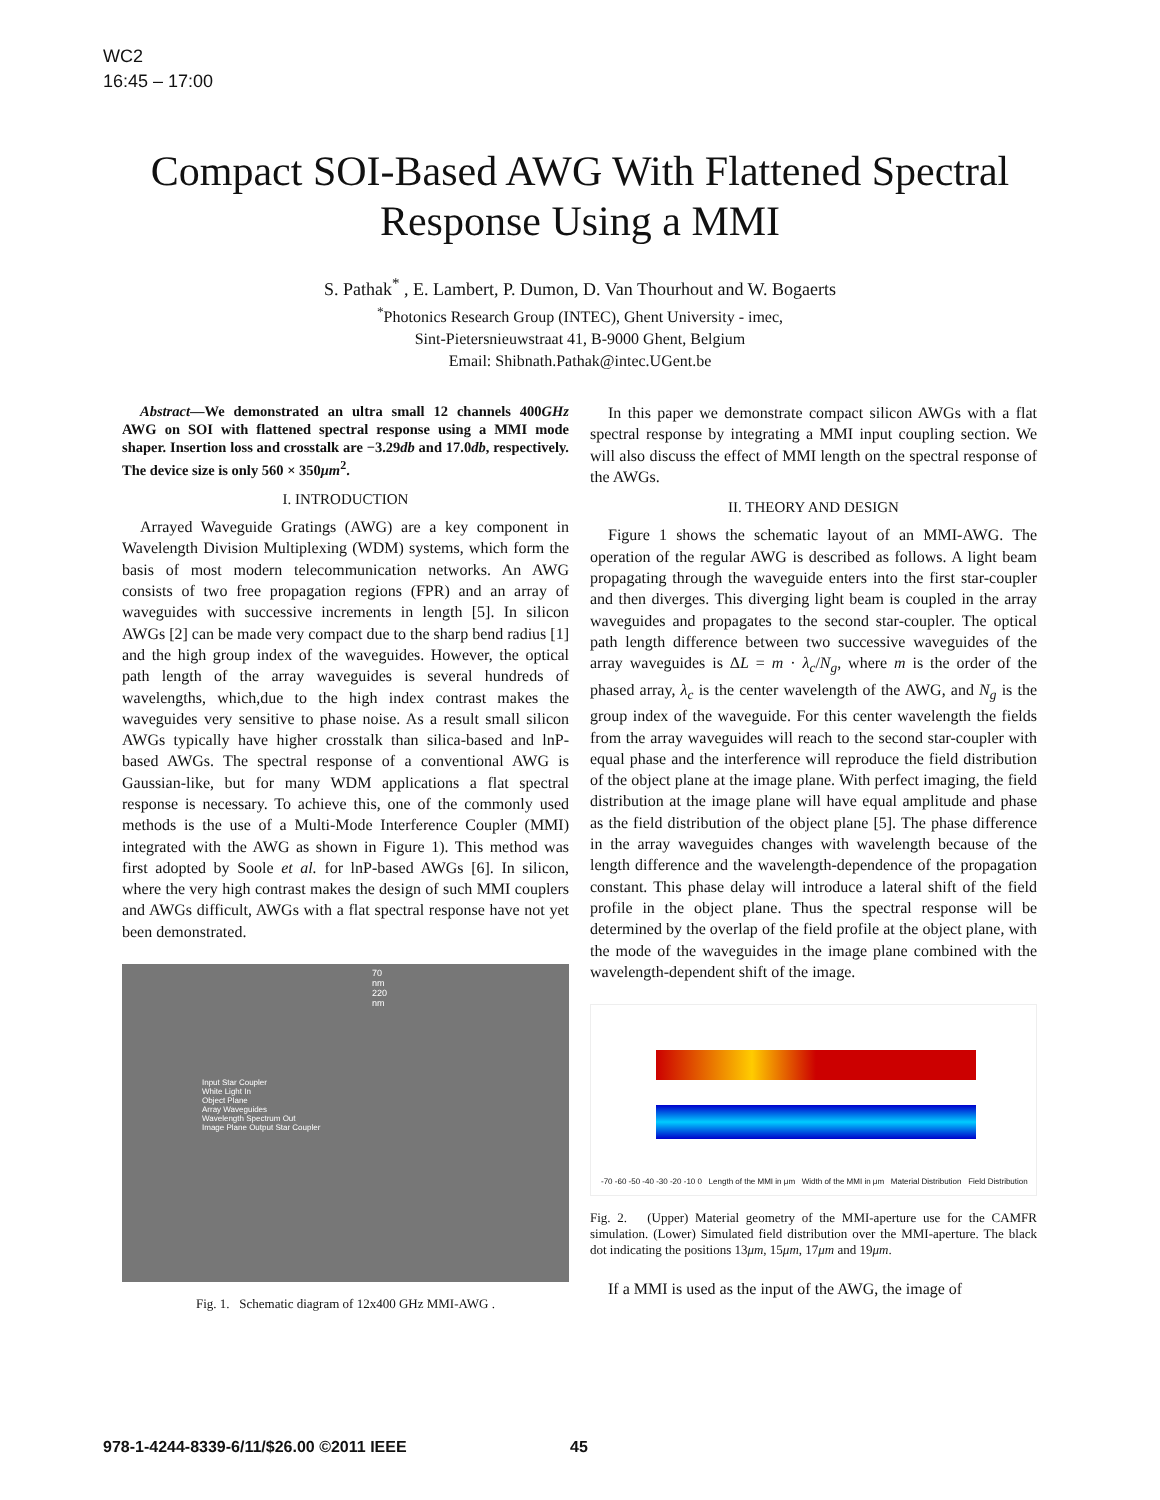WC2
16:45 – 17:00
Compact SOI-Based AWG With Flattened Spectral Response Using a MMI
S. Pathak<sup>*</sup> , E. Lambert, P. Dumon, D. Van Thourhout and W. Bogaerts
<sup>*</sup> Photonics Research Group (INTEC), Ghent University - imec,
Sint-Pietersnieuwstraat 41, B-9000 Ghent, Belgium
Email: Shibnath.Pathak@intec.UGent.be
Abstract—We demonstrated an ultra small 12 channels 400GHz AWG on SOI with flattened spectral response using a MMI mode shaper. Insertion loss and crosstalk are −3.29db and 17.0db, respectively. The device size is only 560 × 350μm<sup>2</sup>.
I. INTRODUCTION
Arrayed Waveguide Gratings (AWG) are a key component in Wavelength Division Multiplexing (WDM) systems, which form the basis of most modern telecommunication networks. An AWG consists of two free propagation regions (FPR) and an array of waveguides with successive increments in length [5]. In silicon AWGs [2] can be made very compact due to the sharp bend radius [1] and the high group index of the waveguides. However, the optical path length of the array waveguides is several hundreds of wavelengths, which,due to the high index contrast makes the waveguides very sensitive to phase noise. As a result small silicon AWGs typically have higher crosstalk than silica-based and lnP-based AWGs. The spectral response of a conventional AWG is Gaussian-like, but for many WDM applications a flat spectral response is necessary. To achieve this, one of the commonly used methods is the use of a Multi-Mode Interference Coupler (MMI) integrated with the AWG as shown in Figure 1). This method was first adopted by Soole et al. for lnP-based AWGs [6]. In silicon, where the very high contrast makes the design of such MMI couplers and AWGs difficult, AWGs with a flat spectral response have not yet been demonstrated.
70 nm 220 nm
Input Star Coupler
White Light In
Object Plane
Array Waveguides
Wavelength Spectrum Out
Image Plane Output Star Coupler
Fig. 1. Schematic diagram of 12x400 GHz MMI-AWG .
In this paper we demonstrate compact silicon AWGs with a flat spectral response by integrating a MMI input coupling section. We will also discuss the effect of MMI length on the spectral response of the AWGs.
II. THEORY AND DESIGN
Figure 1 shows the schematic layout of an MMI-AWG. The operation of the regular AWG is described as follows. A light beam propagating through the waveguide enters into the first star-coupler and then diverges. This diverging light beam is coupled in the array waveguides and propagates to the second star-coupler. The optical path length difference between two successive waveguides of the array waveguides is ΔL = m · λ<sub>c</sub>/N<sub>g</sub>, where m is the order of the phased array, λ<sub>c</sub> is the center wavelength of the AWG, and N<sub>g</sub> is the group index of the waveguide. For this center wavelength the fields from the array waveguides will reach to the second star-coupler with equal phase and the interference will reproduce the field distribution of the object plane at the image plane. With perfect imaging, the field distribution at the image plane will have equal amplitude and phase as the field distribution of the object plane [5]. The phase difference in the array waveguides changes with wavelength because of the length difference and the wavelength-dependence of the propagation constant. This phase delay will introduce a lateral shift of the field profile in the object plane. Thus the spectral response will be determined by the overlap of the field profile at the object plane, with the mode of the waveguides in the image plane combined with the wavelength-dependent shift of the image.
-70 -60 -50 -40 -30 -20 -10 0 Length of the MMI in μm Width of the MMI in μm Material Distribution Field Distribution
Fig. 2. (Upper) Material geometry of the MMI-aperture use for the CAMFR simulation. (Lower) Simulated field distribution over the MMI-aperture. The black dot indicating the positions 13μm, 15μm, 17μm and 19μm.
If a MMI is used as the input of the AWG, the image of
978-1-4244-8339-6/11/$26.00 ©2011 IEEE
45